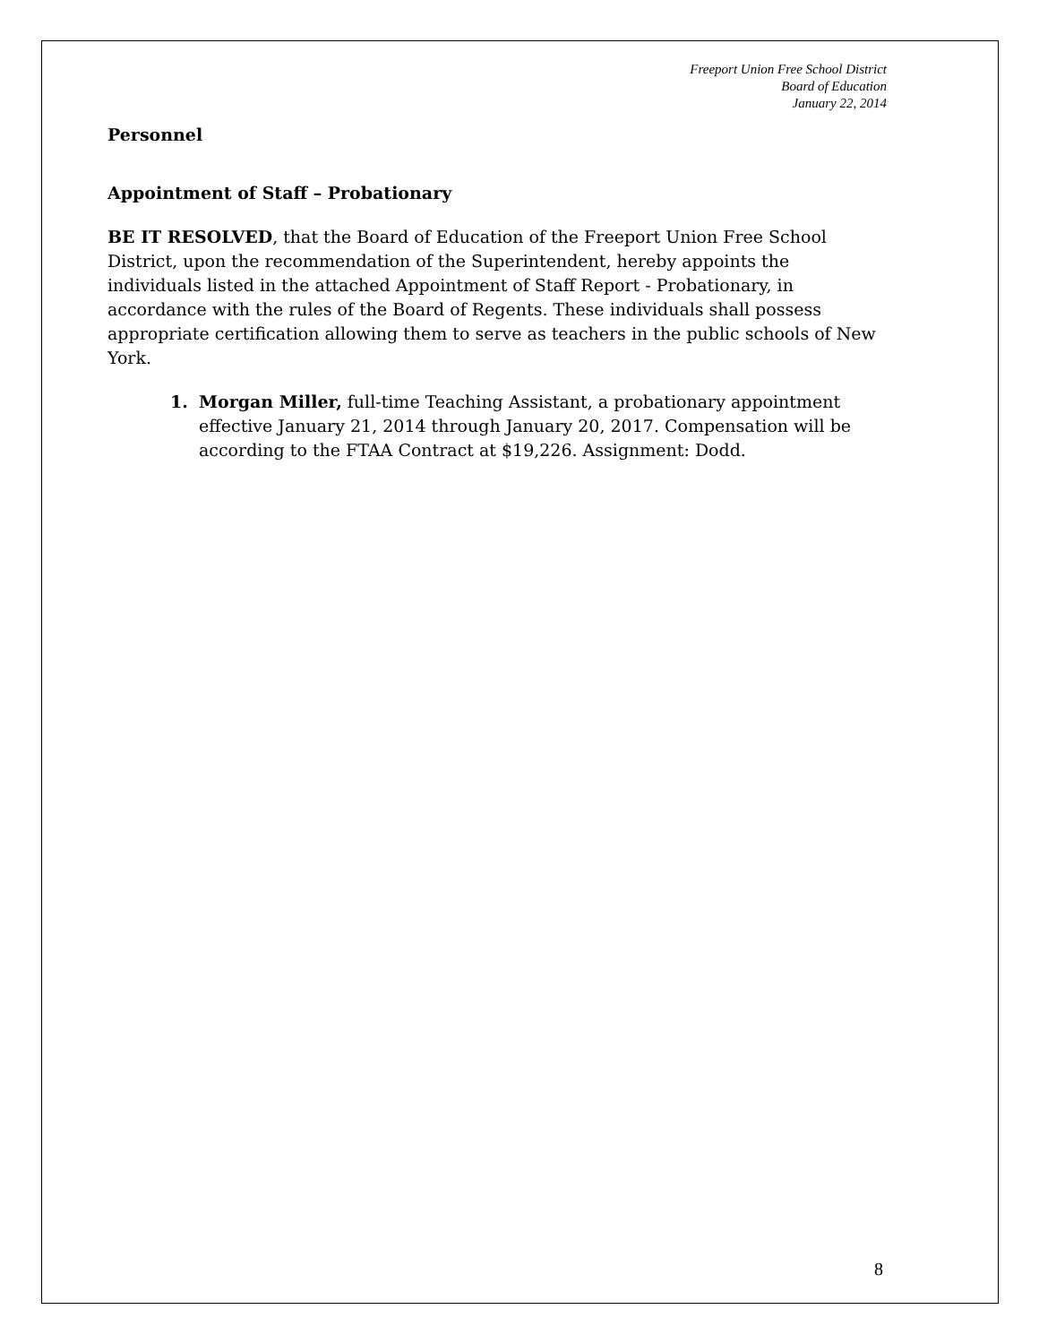Freeport Union Free School District
Board of Education
January 22, 2014
Personnel
Appointment of Staff – Probationary
BE IT RESOLVED, that the Board of Education of the Freeport Union Free School District, upon the recommendation of the Superintendent, hereby appoints the individuals listed in the attached Appointment of Staff Report - Probationary, in accordance with the rules of the Board of Regents. These individuals shall possess appropriate certification allowing them to serve as teachers in the public schools of New York.
1. Morgan Miller, full-time Teaching Assistant, a probationary appointment effective January 21, 2014 through January 20, 2017. Compensation will be according to the FTAA Contract at $19,226. Assignment: Dodd.
8